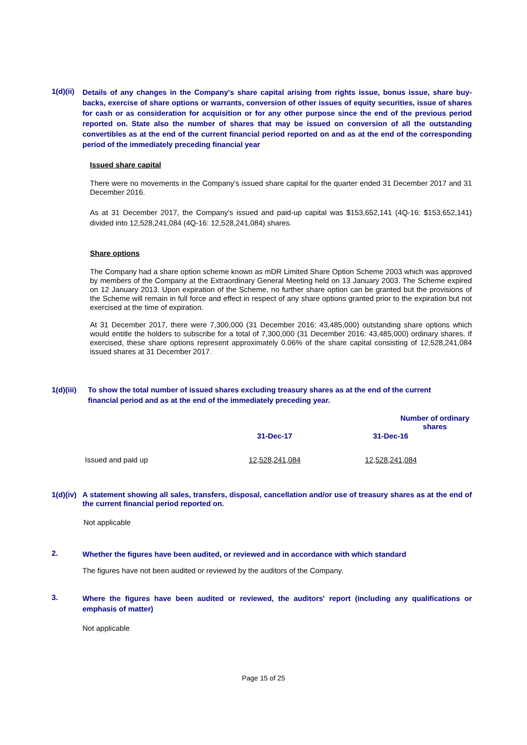1(d)(ii)
Details of any changes in the Company's share capital arising from rights issue, bonus issue, share buy-backs, exercise of share options or warrants, conversion of other issues of equity securities, issue of shares for cash or as consideration for acquisition or for any other purpose since the end of the previous period reported on. State also the number of shares that may be issued on conversion of all the outstanding convertibles as at the end of the current financial period reported on and as at the end of the corresponding period of the immediately preceding financial year
Issued share capital
There were no movements in the Company's issued share capital for the quarter ended 31 December 2017 and 31 December 2016.
As at 31 December 2017, the Company's issued and paid-up capital was $153,652,141 (4Q-16: $153,652,141) divided into 12,528,241,084 (4Q-16: 12,528,241,084) shares.
Share options
The Company had a share option scheme known as mDR Limited Share Option Scheme 2003 which was approved by members of the Company at the Extraordinary General Meeting held on 13 January 2003. The Scheme expired on 12 January 2013. Upon expiration of the Scheme, no further share option can be granted but the provisions of the Scheme will remain in full force and effect in respect of any share options granted prior to the expiration but not exercised at the time of expiration.
At 31 December 2017, there were 7,300,000 (31 December 2016: 43,485,000) outstanding share options which would entitle the holders to subscribe for a total of 7,300,000 (31 December 2016: 43,485,000) ordinary shares. If exercised, these share options represent approximately 0.06% of the share capital consisting of 12,528,241,084 issued shares at 31 December 2017.
1(d)(iii) To show the total number of issued shares excluding treasury shares as at the end of the current
financial period and as at the end of the immediately preceding year.
| | Number of ordinary shares | |
| --- | --- | --- |
| | 31-Dec-17 | 31-Dec-16 |
| Issued and paid up | 12,528,241,084 | 12,528,241,084 |
1(d)(iv)
A statement showing all sales, transfers, disposal, cancellation and/or use of treasury shares as at the end of the current financial period reported on.
Not applicable
2.
Whether the figures have been audited, or reviewed and in accordance with which standard
The figures have not been audited or reviewed by the auditors of the Company.
3.
Where the figures have been audited or reviewed, the auditors' report (including any qualifications or emphasis of matter)
Not applicable
Page 15 of 25